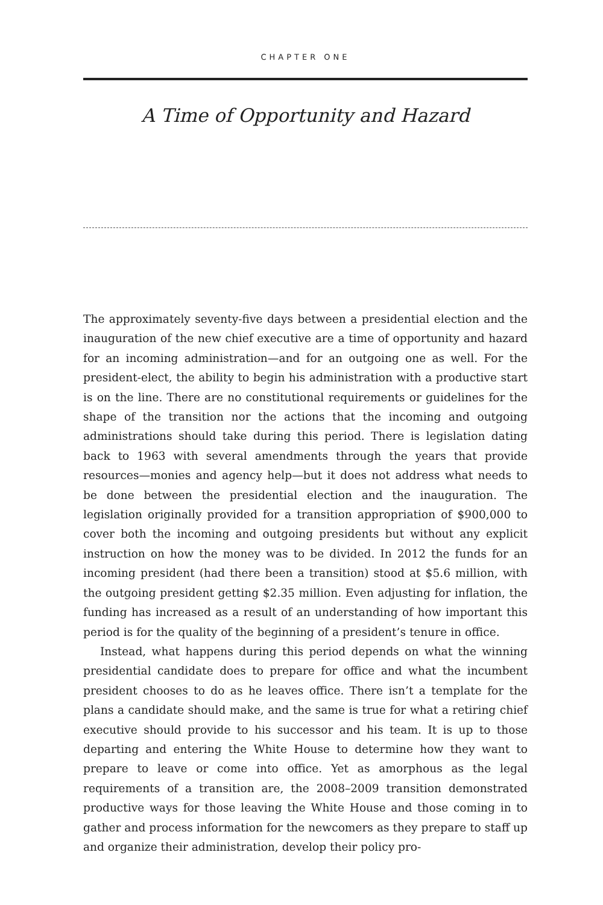CHAPTER ONE
A Time of Opportunity and Hazard
The approximately seventy-five days between a presidential election and the inauguration of the new chief executive are a time of opportunity and hazard for an incoming administration—and for an outgoing one as well. For the president-elect, the ability to begin his administration with a productive start is on the line. There are no constitutional requirements or guidelines for the shape of the transition nor the actions that the incoming and outgoing administrations should take during this period. There is legislation dating back to 1963 with several amendments through the years that provide resources—monies and agency help—but it does not address what needs to be done between the presidential election and the inauguration. The legislation originally provided for a transition appropriation of $900,000 to cover both the incoming and outgoing presidents but without any explicit instruction on how the money was to be divided. In 2012 the funds for an incoming president (had there been a transition) stood at $5.6 million, with the outgoing president getting $2.35 million. Even adjusting for inflation, the funding has increased as a result of an understanding of how important this period is for the quality of the beginning of a president’s tenure in office.
Instead, what happens during this period depends on what the winning presidential candidate does to prepare for office and what the incumbent president chooses to do as he leaves office. There isn’t a template for the plans a candidate should make, and the same is true for what a retiring chief executive should provide to his successor and his team. It is up to those departing and entering the White House to determine how they want to prepare to leave or come into office. Yet as amorphous as the legal requirements of a transition are, the 2008–2009 transition demonstrated productive ways for those leaving the White House and those coming in to gather and process information for the newcomers as they prepare to staff up and organize their administration, develop their policy pro-